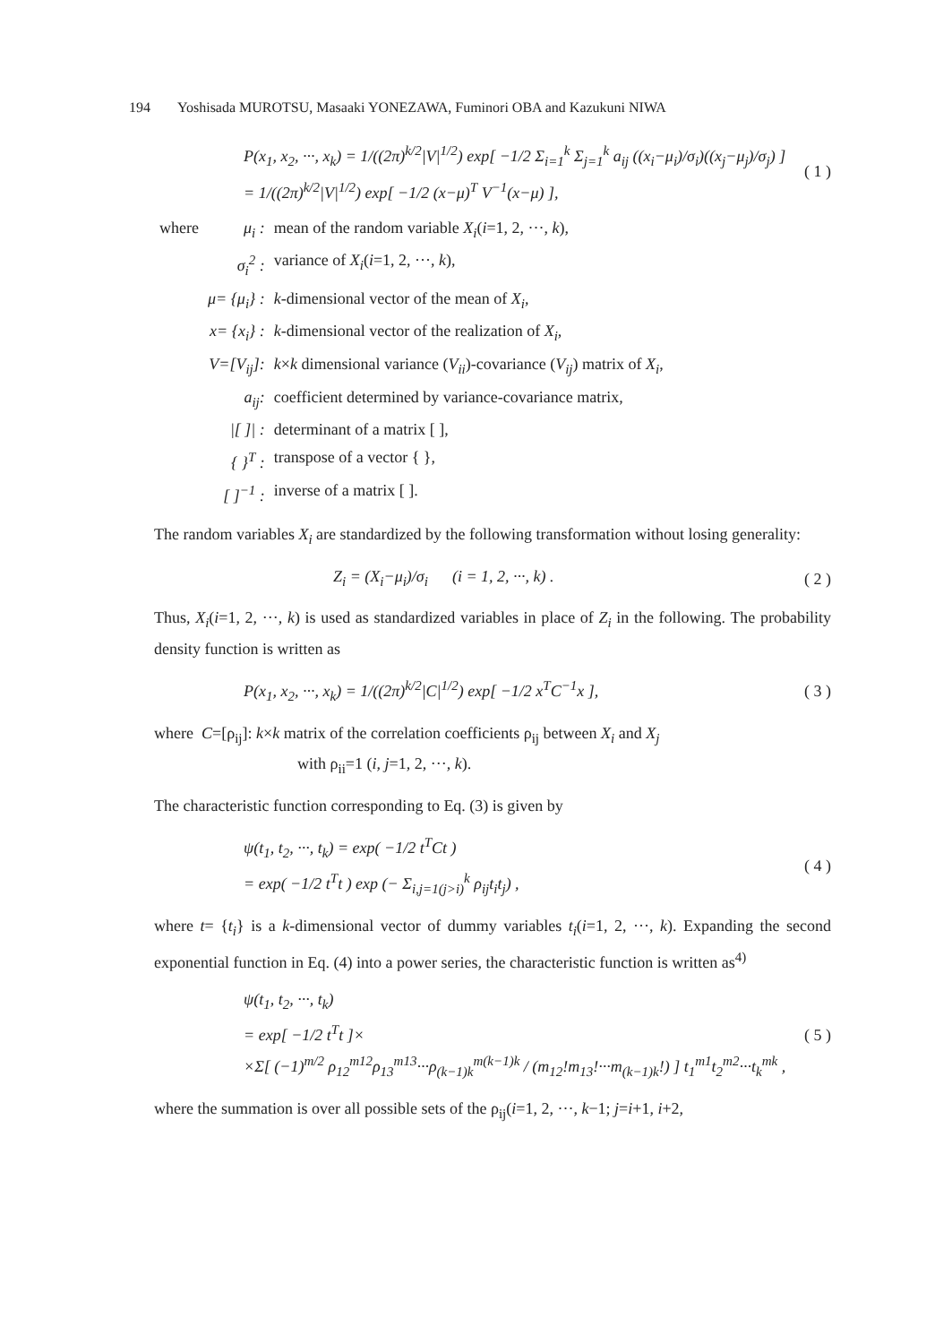194 Yoshisada MUROTSU, Masaaki YONEZAWA, Fuminori OBA and Kazukuni NIWA
P(x<sub>1</sub>, x<sub>2</sub>, ···, x<sub>k</sub>) = 1/((2π)<sup>k/2</sup>|V|<sup>1/2</sup>) exp[ −1/2 Σ<sub>i=1</sub><sup>k</sup> Σ<sub>j=1</sub><sup>k</sup> a<sub>ij</sub> ((x<sub>i</sub>−μ<sub>i</sub>)/σ<sub>i</sub>)((x<sub>j</sub>−μ<sub>j</sub>)/σ<sub>j</sub>) ]
= 1/((2π)<sup>k/2</sup>|V|<sup>1/2</sup>) exp[ −1/2 (x−μ)<sup>T</sup> V<sup>−1</sup>(x−μ) ],
( 1 )
| where | μ<sub>i</sub> : | mean of the random variable X<sub>i</sub> ( i =1, 2, ···, k ), |
| | σ<sub>i</sub><sup>2</sup> : | variance of X<sub>i</sub> ( i =1, 2, ···, k ), |
| | μ= {μ<sub>i</sub>} : | k -dimensional vector of the mean of X<sub>i</sub> , |
| | x= {x<sub>i</sub>} : | k -dimensional vector of the realization of X<sub>i</sub> , |
| | V=[V<sub>ij</sub>]: | k × k dimensional variance ( V<sub>ii</sub> )-covariance ( V<sub>ij</sub> ) matrix of X<sub>i</sub> , |
| | a<sub>ij</sub>: | coefficient determined by variance-covariance matrix, |
| | /[ ]/ : | determinant of a matrix [ ], |
| | { }<sup>T</sup> : | transpose of a vector { }, |
| | [ ]<sup>−1</sup> : | inverse of a matrix [ ]. |
The random variables X<sub>i</sub> are standardized by the following transformation without losing generality:
Z<sub>i</sub> = (X<sub>i</sub>−μ<sub>i</sub>)/σ<sub>i</sub> (i = 1, 2, ···, k) .
( 2 )
Thus, X<sub>i</sub>(i=1, 2, ···, k) is used as standardized variables in place of Z<sub>i</sub> in the following. The probability density function is written as
P(x<sub>1</sub>, x<sub>2</sub>, ···, x<sub>k</sub>) = 1/((2π)<sup>k/2</sup>|C|<sup>1/2</sup>) exp[ −1/2 x<sup>T</sup>C<sup>−1</sup>x ],
( 3 )
where C=[ρ<sub>ij</sub>]: k×k matrix of the correlation coefficients ρ<sub>ij</sub> between X<sub>i</sub> and X<sub>j</sub>
with ρ<sub>ii</sub>=1 (i, j=1, 2, ···, k).
The characteristic function corresponding to Eq. (3) is given by
ψ(t<sub>1</sub>, t<sub>2</sub>, ···, t<sub>k</sub>) = exp( −1/2 t<sup>T</sup>Ct )
= exp( −1/2 t<sup>T</sup>t ) exp (− Σ<sub>i,j=1(j>i)</sub><sup>k</sup> ρ<sub>ij</sub>t<sub>i</sub>t<sub>j</sub>) ,
( 4 )
where t= {t<sub>i</sub>} is a k-dimensional vector of dummy variables t<sub>i</sub>(i=1, 2, ···, k). Expanding the second exponential function in Eq. (4) into a power series, the characteristic function is written as<sup>4)</sup>
ψ(t<sub>1</sub>, t<sub>2</sub>, ···, t<sub>k</sub>)
= exp[ −1/2 t<sup>T</sup>t ]×
×Σ[ (−1)<sup>m/2</sup> ρ<sub>12</sub><sup>m12</sup>ρ<sub>13</sub><sup>m13</sup>···ρ<sub>(k−1)k</sub><sup>m(k−1)k</sup> / (m<sub>12</sub>!m<sub>13</sub>!···m<sub>(k−1)k</sub>!) ] t<sub>1</sub><sup>m1</sup>t<sub>2</sub><sup>m2</sup>···t<sub>k</sub><sup>mk</sup> ,
( 5 )
where the summation is over all possible sets of the ρ<sub>ij</sub>(i=1, 2, ···, k−1; j=i+1, i+2,